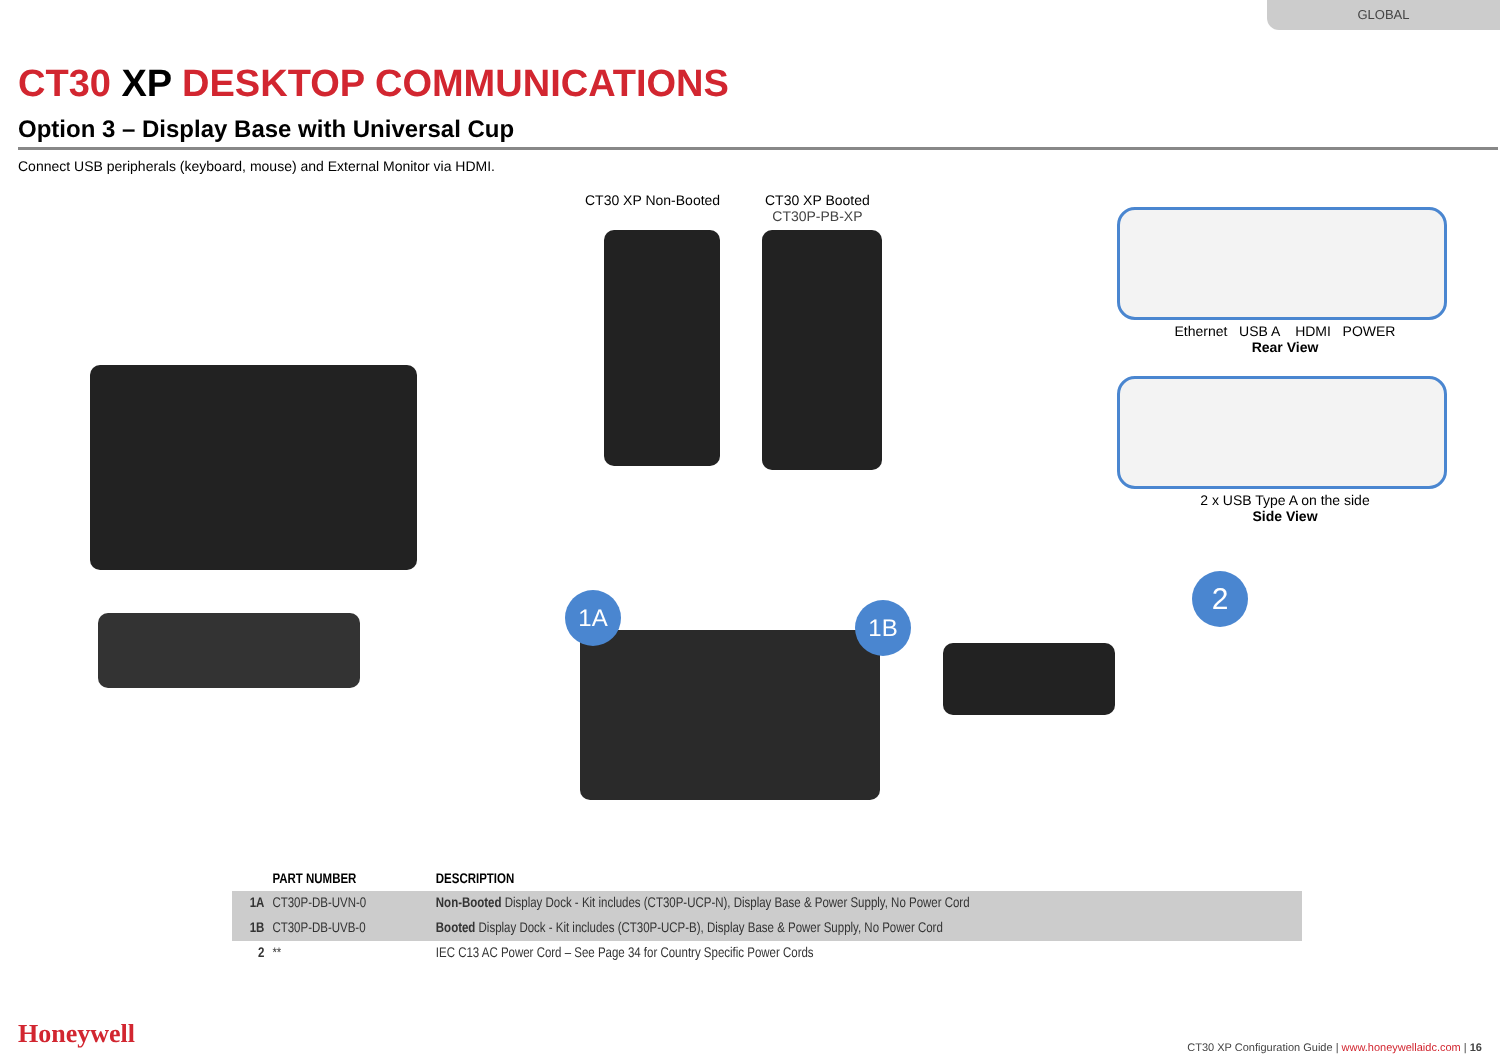GLOBAL
CT30 XP DESKTOP COMMUNICATIONS
Option 3 – Display Base with Universal Cup
Connect USB peripherals (keyboard, mouse) and External Monitor via HDMI.
CT30 XP Non-Booted
CT30 XP Booted
CT30P-PB-XP
1A 1B
2
Ethernet USB A HDMI POWER
Rear View
2 x USB Type A on the side
Side View
| | PART NUMBER | DESCRIPTION |
| --- | --- | --- |
| 1A | CT30P-DB-UVN-0 | Non-Booted Display Dock - Kit includes (CT30P-UCP-N), Display Base & Power Supply, No Power Cord |
| 1B | CT30P-DB-UVB-0 | Booted Display Dock - Kit includes (CT30P-UCP-B), Display Base & Power Supply, No Power Cord |
| 2 | ** | IEC C13 AC Power Cord – See Page 34 for Country Specific Power Cords |
Honeywell
CT30 XP Configuration Guide | www.honeywellaidc.com | 16